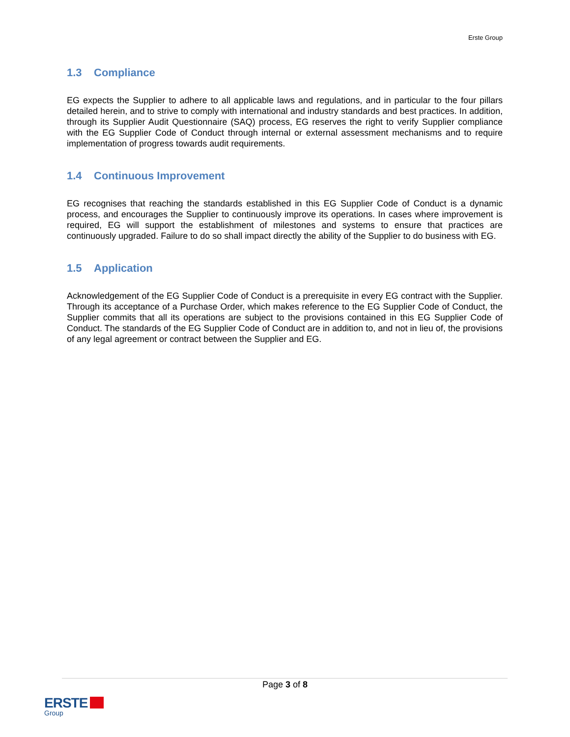Erste Group
1.3 Compliance
EG expects the Supplier to adhere to all applicable laws and regulations, and in particular to the four pillars detailed herein, and to strive to comply with international and industry standards and best practices. In addition, through its Supplier Audit Questionnaire (SAQ) process, EG reserves the right to verify Supplier compliance with the EG Supplier Code of Conduct through internal or external assessment mechanisms and to require implementation of progress towards audit requirements.
1.4 Continuous Improvement
EG recognises that reaching the standards established in this EG Supplier Code of Conduct is a dynamic process, and encourages the Supplier to continuously improve its operations. In cases where improvement is required, EG will support the establishment of milestones and systems to ensure that practices are continuously upgraded. Failure to do so shall impact directly the ability of the Supplier to do business with EG.
1.5 Application
Acknowledgement of the EG Supplier Code of Conduct is a prerequisite in every EG contract with the Supplier. Through its acceptance of a Purchase Order, which makes reference to the EG Supplier Code of Conduct, the Supplier commits that all its operations are subject to the provisions contained in this EG Supplier Code of Conduct. The standards of the EG Supplier Code of Conduct are in addition to, and not in lieu of, the provisions of any legal agreement or contract between the Supplier and EG.
Page 3 of 8
ERSTE
Group